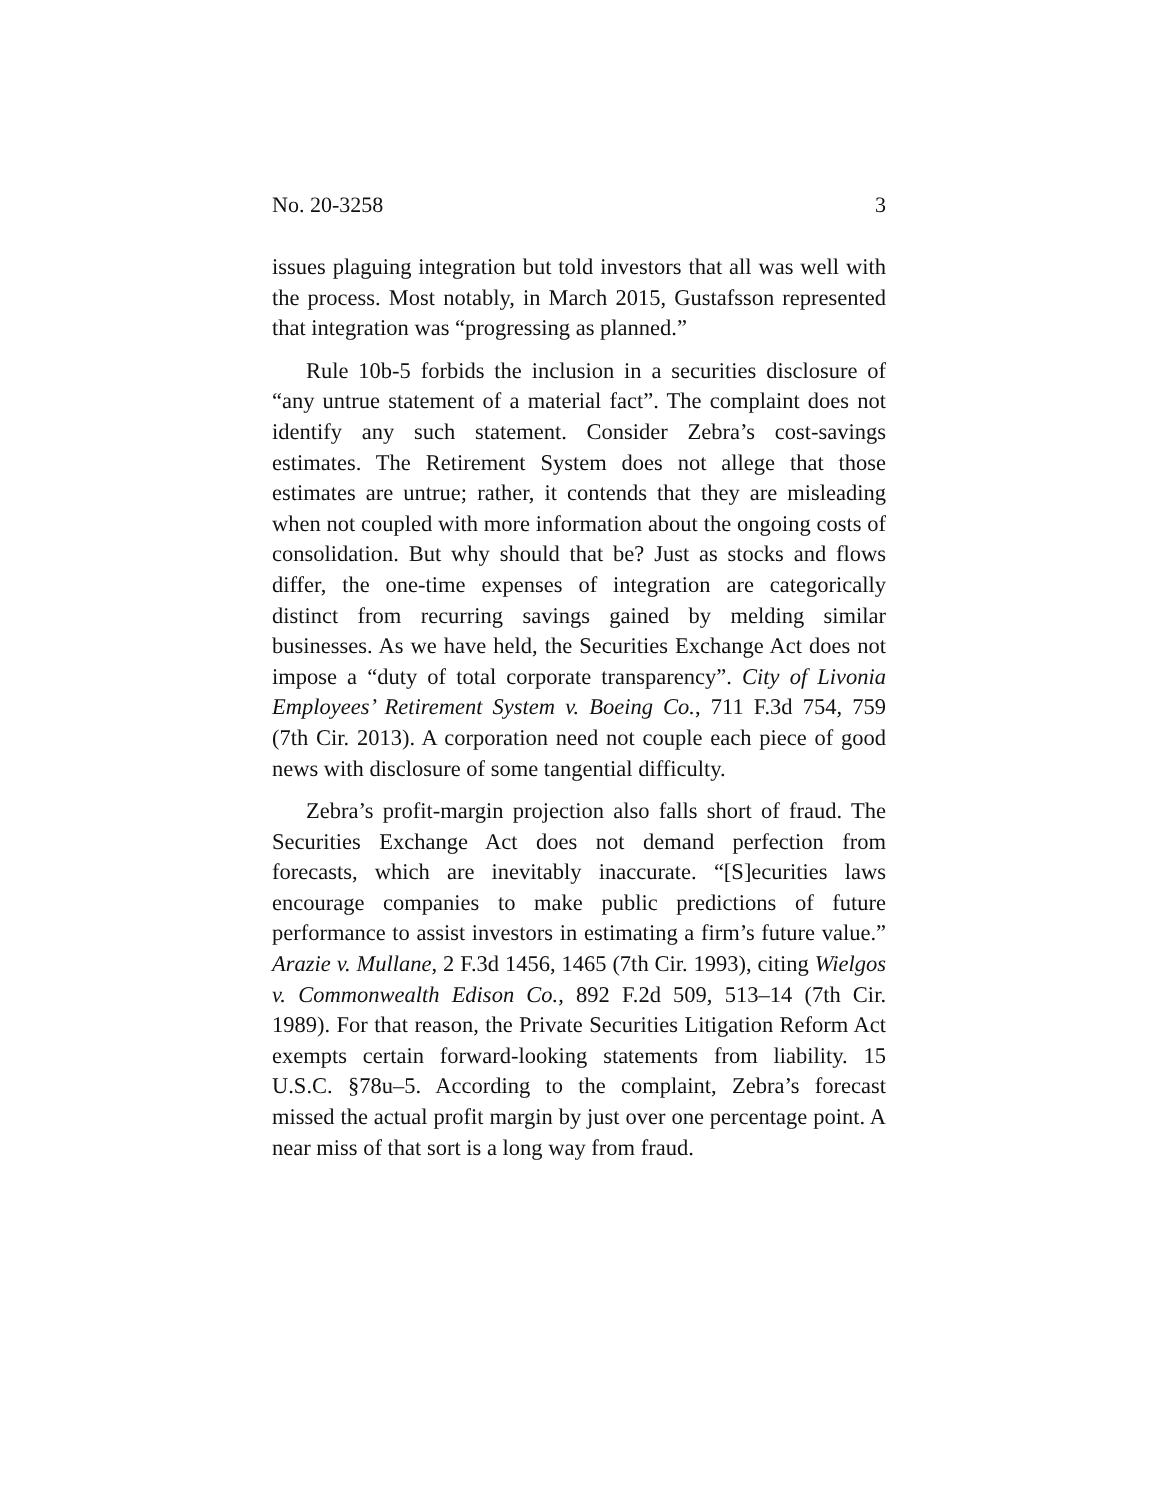No. 20-3258 3
issues plaguing integration but told investors that all was well with the process. Most notably, in March 2015, Gustafsson represented that integration was “progressing as planned.”
Rule 10b-5 forbids the inclusion in a securities disclosure of “any untrue statement of a material fact”. The complaint does not identify any such statement. Consider Zebra’s cost-savings estimates. The Retirement System does not allege that those estimates are untrue; rather, it contends that they are misleading when not coupled with more information about the ongoing costs of consolidation. But why should that be? Just as stocks and flows differ, the one-time expenses of integration are categorically distinct from recurring savings gained by melding similar businesses. As we have held, the Securities Exchange Act does not impose a “duty of total corporate transparency”. City of Livonia Employees’ Retirement System v. Boeing Co., 711 F.3d 754, 759 (7th Cir. 2013). A corporation need not couple each piece of good news with disclosure of some tangential difficulty.
Zebra’s profit-margin projection also falls short of fraud. The Securities Exchange Act does not demand perfection from forecasts, which are inevitably inaccurate. “[S]ecurities laws encourage companies to make public predictions of future performance to assist investors in estimating a firm’s future value.” Arazie v. Mullane, 2 F.3d 1456, 1465 (7th Cir. 1993), citing Wielgos v. Commonwealth Edison Co., 892 F.2d 509, 513–14 (7th Cir. 1989). For that reason, the Private Securities Litigation Reform Act exempts certain forward-looking statements from liability. 15 U.S.C. §78u–5. According to the complaint, Zebra’s forecast missed the actual profit margin by just over one percentage point. A near miss of that sort is a long way from fraud.